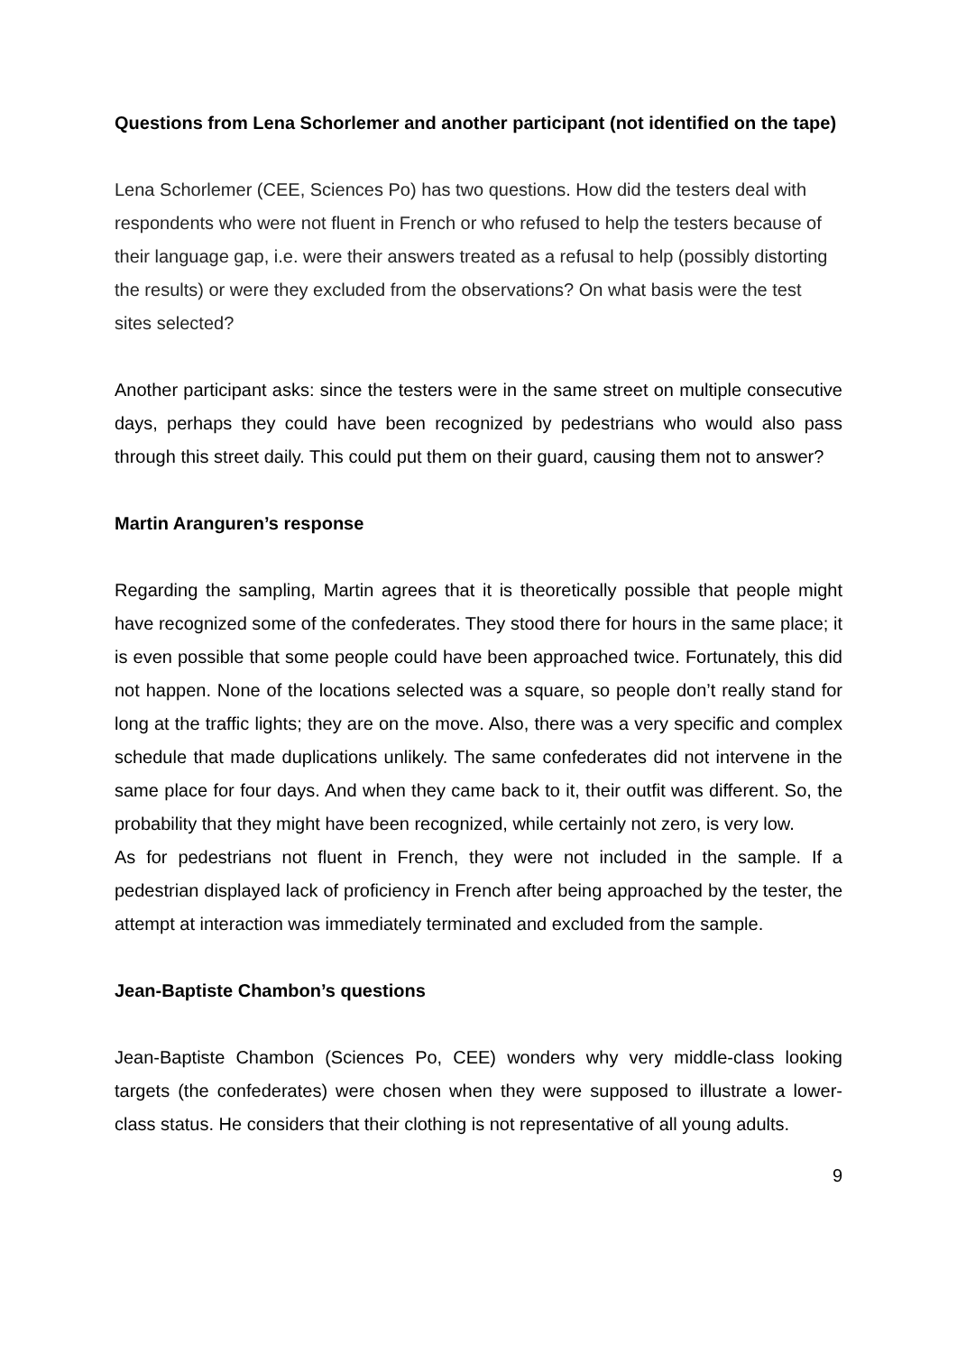Questions from Lena Schorlemer and another participant (not identified on the tape)
Lena Schorlemer (CEE, Sciences Po) has two questions. How did the testers deal with respondents who were not fluent in French or who refused to help the testers because of their language gap, i.e. were their answers treated as a refusal to help (possibly distorting the results) or were they excluded from the observations? On what basis were the test sites selected?
Another participant asks: since the testers were in the same street on multiple consecutive days, perhaps they could have been recognized by pedestrians who would also pass through this street daily. This could put them on their guard, causing them not to answer?
Martin Aranguren’s response
Regarding the sampling, Martin agrees that it is theoretically possible that people might have recognized some of the confederates. They stood there for hours in the same place; it is even possible that some people could have been approached twice. Fortunately, this did not happen. None of the locations selected was a square, so people don’t really stand for long at the traffic lights; they are on the move. Also, there was a very specific and complex schedule that made duplications unlikely. The same confederates did not intervene in the same place for four days. And when they came back to it, their outfit was different. So, the probability that they might have been recognized, while certainly not zero, is very low.
As for pedestrians not fluent in French, they were not included in the sample. If a pedestrian displayed lack of proficiency in French after being approached by the tester, the attempt at interaction was immediately terminated and excluded from the sample.
Jean-Baptiste Chambon’s questions
Jean-Baptiste Chambon (Sciences Po, CEE) wonders why very middle-class looking targets (the confederates) were chosen when they were supposed to illustrate a lower-class status. He considers that their clothing is not representative of all young adults.
9